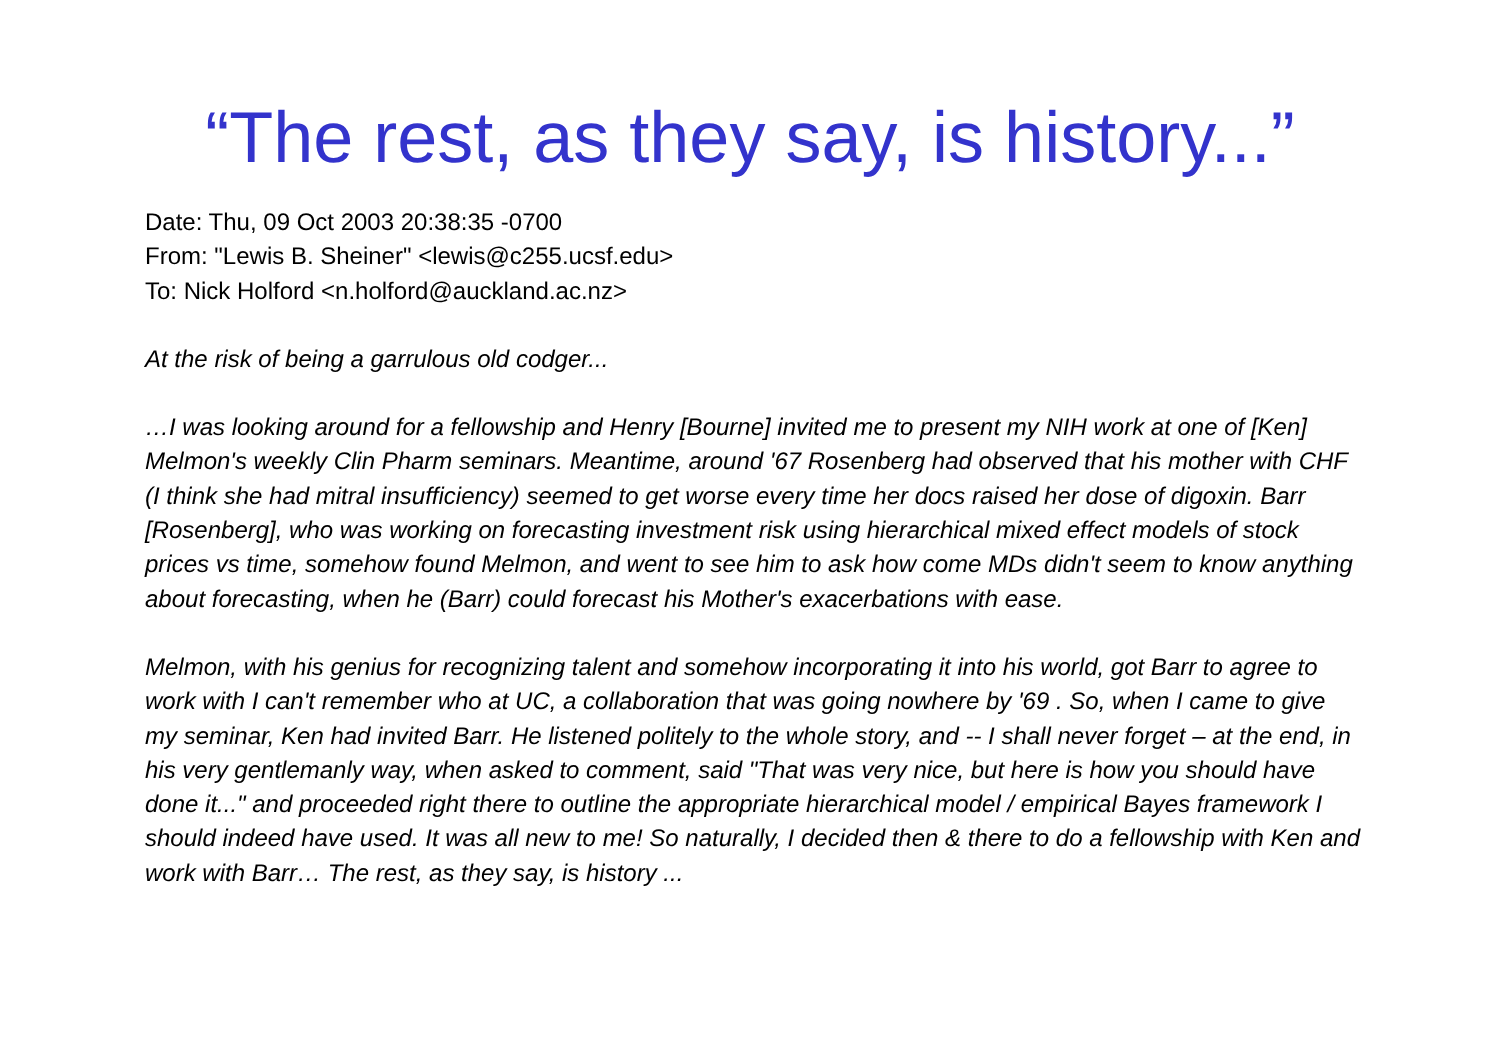“The rest, as they say, is history...”
Date: Thu, 09 Oct 2003 20:38:35 -0700
From: "Lewis B. Sheiner" <lewis@c255.ucsf.edu>
To: Nick Holford <n.holford@auckland.ac.nz>
At the risk of being a garrulous old codger...
…I was looking around for a fellowship and Henry [Bourne] invited me to present my NIH work at one of [Ken] Melmon's weekly Clin Pharm seminars. Meantime, around '67 Rosenberg had observed that his mother with CHF (I think she had mitral insufficiency) seemed to get worse every time her docs raised her dose of digoxin. Barr [Rosenberg], who was working on forecasting investment risk using hierarchical mixed effect models of stock prices vs time, somehow found Melmon, and went to see him to ask how come MDs didn't seem to know anything about forecasting, when he (Barr) could forecast his Mother's exacerbations with ease.
Melmon, with his genius for recognizing talent and somehow incorporating it into his world, got Barr to agree to work with I can't remember who at UC, a collaboration that was going nowhere by '69 . So, when I came to give my seminar, Ken had invited Barr. He listened politely to the whole story, and -- I shall never forget – at the end, in his very gentlemanly way, when asked to comment, said "That was very nice, but here is how you should have done it..." and proceeded right there to outline the appropriate hierarchical model / empirical Bayes framework I should indeed have used. It was all new to me! So naturally, I decided then & there to do a fellowship with Ken and work with Barr… The rest, as they say, is history ...